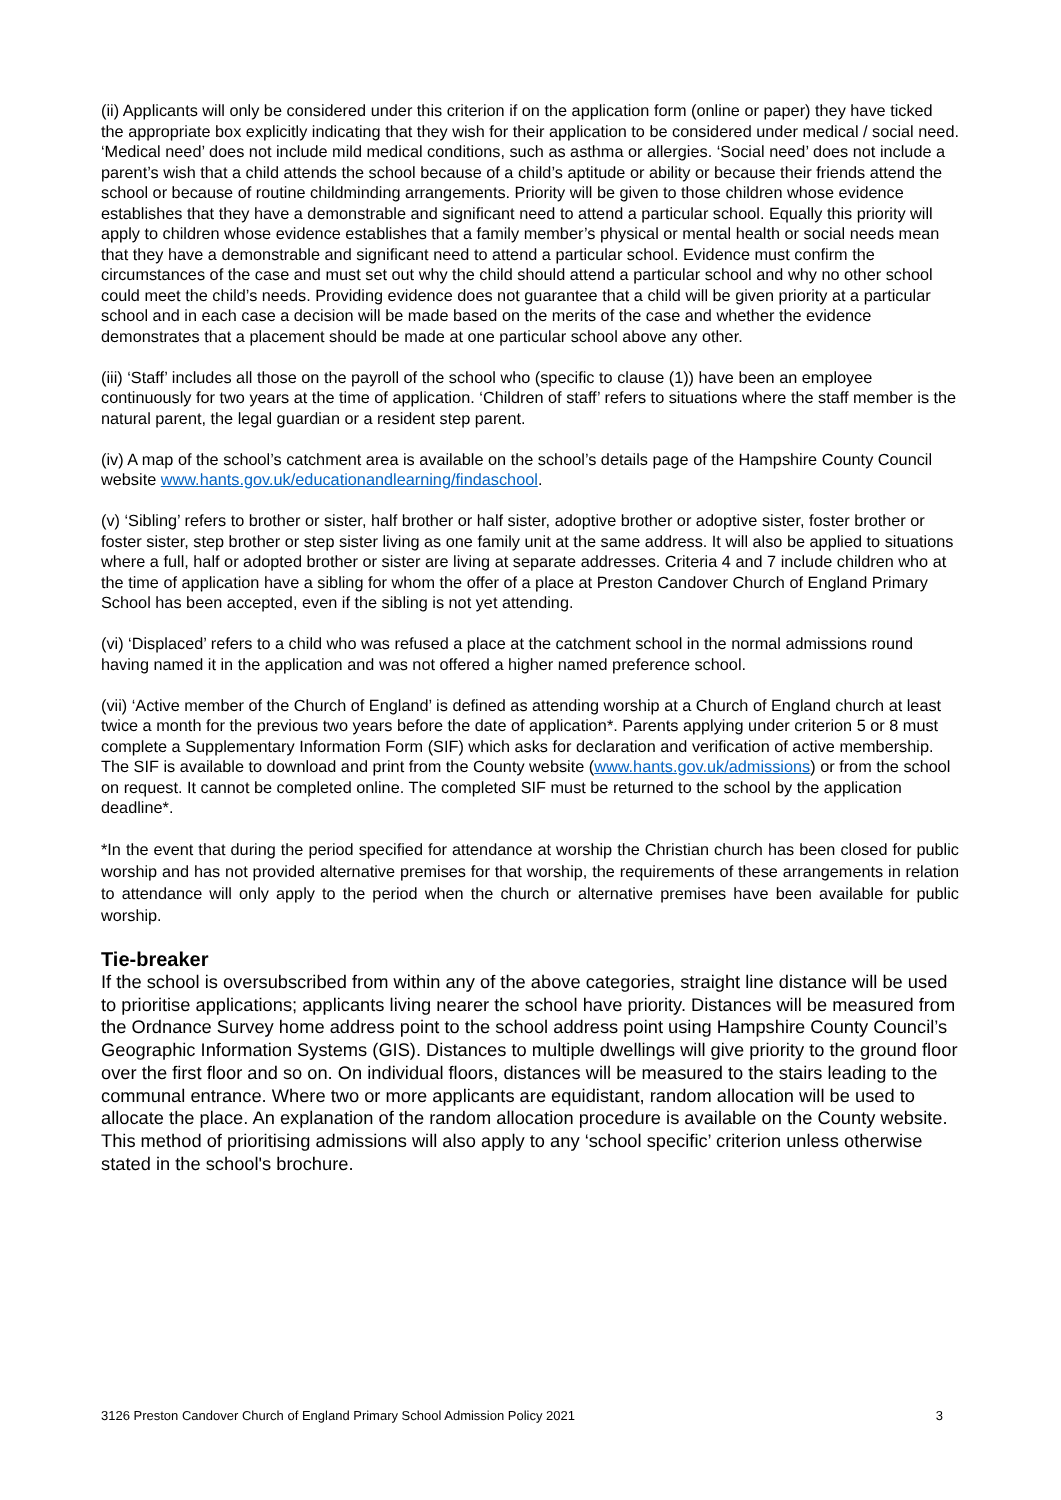(ii) Applicants will only be considered under this criterion if on the application form (online or paper) they have ticked the appropriate box explicitly indicating that they wish for their application to be considered under medical / social need. ‘Medical need’ does not include mild medical conditions, such as asthma or allergies. ‘Social need’ does not include a parent’s wish that a child attends the school because of a child’s aptitude or ability or because their friends attend the school or because of routine childminding arrangements. Priority will be given to those children whose evidence establishes that they have a demonstrable and significant need to attend a particular school. Equally this priority will apply to children whose evidence establishes that a family member’s physical or mental health or social needs mean that they have a demonstrable and significant need to attend a particular school. Evidence must confirm the circumstances of the case and must set out why the child should attend a particular school and why no other school could meet the child’s needs. Providing evidence does not guarantee that a child will be given priority at a particular school and in each case a decision will be made based on the merits of the case and whether the evidence demonstrates that a placement should be made at one particular school above any other.
(iii) ‘Staff’ includes all those on the payroll of the school who (specific to clause (1)) have been an employee continuously for two years at the time of application. ‘Children of staff’ refers to situations where the staff member is the natural parent, the legal guardian or a resident step parent.
(iv) A map of the school’s catchment area is available on the school’s details page of the Hampshire County Council website www.hants.gov.uk/educationandlearning/findaschool.
(v) ‘Sibling’ refers to brother or sister, half brother or half sister, adoptive brother or adoptive sister, foster brother or foster sister, step brother or step sister living as one family unit at the same address. It will also be applied to situations where a full, half or adopted brother or sister are living at separate addresses. Criteria 4 and 7 include children who at the time of application have a sibling for whom the offer of a place at Preston Candover Church of England Primary School has been accepted, even if the sibling is not yet attending.
(vi) ‘Displaced’ refers to a child who was refused a place at the catchment school in the normal admissions round having named it in the application and was not offered a higher named preference school.
(vii) ‘Active member of the Church of England’ is defined as attending worship at a Church of England church at least twice a month for the previous two years before the date of application*. Parents applying under criterion 5 or 8 must complete a Supplementary Information Form (SIF) which asks for declaration and verification of active membership. The SIF is available to download and print from the County website (www.hants.gov.uk/admissions) or from the school on request. It cannot be completed online. The completed SIF must be returned to the school by the application deadline*.
*In the event that during the period specified for attendance at worship the Christian church has been closed for public worship and has not provided alternative premises for that worship, the requirements of these arrangements in relation to attendance will only apply to the period when the church or alternative premises have been available for public worship.
Tie-breaker
If the school is oversubscribed from within any of the above categories, straight line distance will be used to prioritise applications; applicants living nearer the school have priority. Distances will be measured from the Ordnance Survey home address point to the school address point using Hampshire County Council’s Geographic Information Systems (GIS). Distances to multiple dwellings will give priority to the ground floor over the first floor and so on. On individual floors, distances will be measured to the stairs leading to the communal entrance. Where two or more applicants are equidistant, random allocation will be used to allocate the place. An explanation of the random allocation procedure is available on the County website. This method of prioritising admissions will also apply to any ‘school specific’ criterion unless otherwise stated in the school's brochure.
3126 Preston Candover Church of England Primary School Admission Policy 2021 3